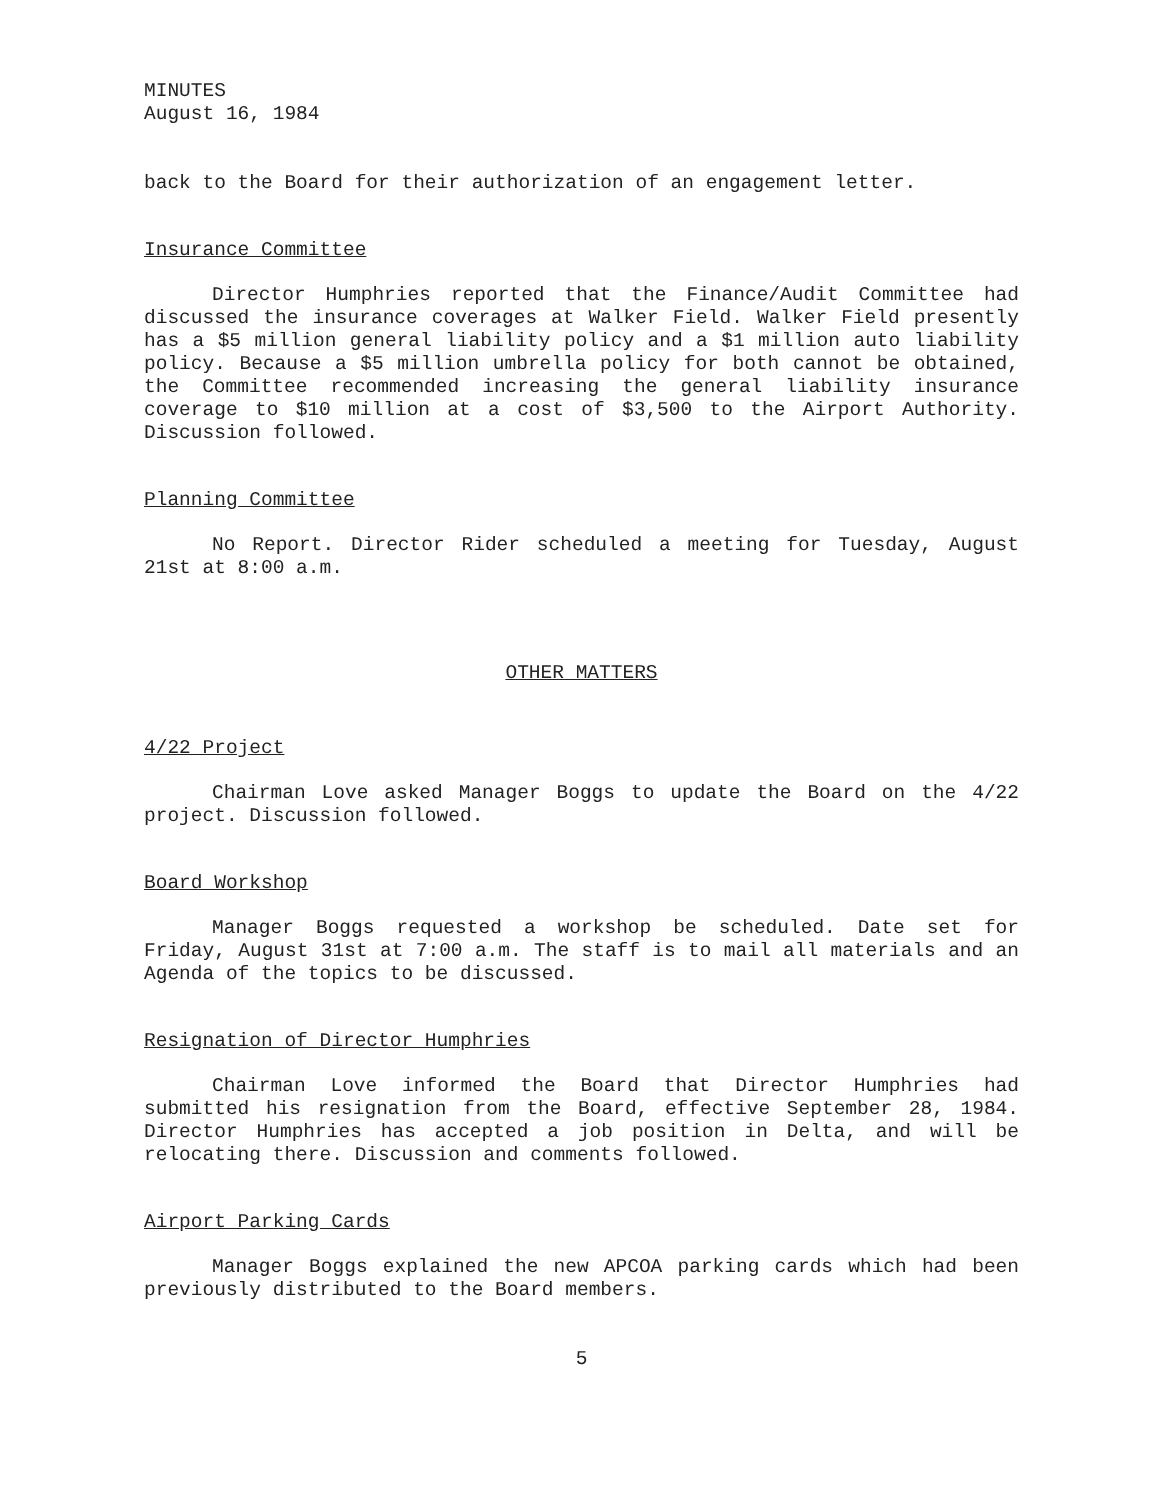MINUTES
August 16, 1984
back to the Board for their authorization of an engagement letter.
Insurance Committee
Director Humphries reported that the Finance/Audit Committee had discussed the insurance coverages at Walker Field. Walker Field presently has a $5 million general liability policy and a $1 million auto liability policy. Because a $5 million umbrella policy for both cannot be obtained, the Committee recommended increasing the general liability insurance coverage to $10 million at a cost of $3,500 to the Airport Authority. Discussion followed.
Planning Committee
No Report. Director Rider scheduled a meeting for Tuesday, August 21st at 8:00 a.m.
OTHER MATTERS
4/22 Project
Chairman Love asked Manager Boggs to update the Board on the 4/22 project. Discussion followed.
Board Workshop
Manager Boggs requested a workshop be scheduled. Date set for Friday, August 31st at 7:00 a.m. The staff is to mail all materials and an Agenda of the topics to be discussed.
Resignation of Director Humphries
Chairman Love informed the Board that Director Humphries had submitted his resignation from the Board, effective September 28, 1984. Director Humphries has accepted a job position in Delta, and will be relocating there. Discussion and comments followed.
Airport Parking Cards
Manager Boggs explained the new APCOA parking cards which had been previously distributed to the Board members.
5